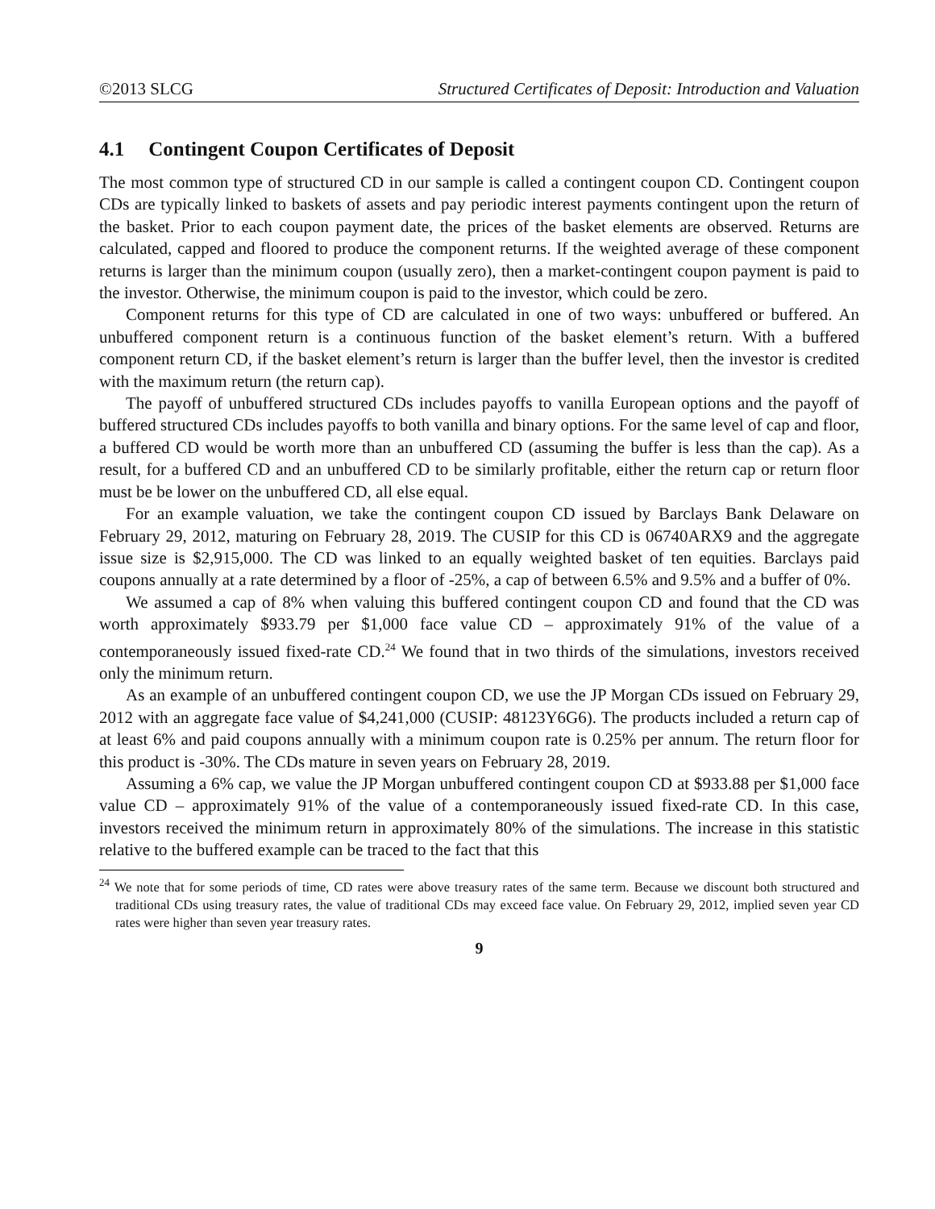©2013 SLCG Structured Certificates of Deposit: Introduction and Valuation
4.1 Contingent Coupon Certificates of Deposit
The most common type of structured CD in our sample is called a contingent coupon CD. Contingent coupon CDs are typically linked to baskets of assets and pay periodic interest payments contingent upon the return of the basket. Prior to each coupon payment date, the prices of the basket elements are observed. Returns are calculated, capped and floored to produce the component returns. If the weighted average of these component returns is larger than the minimum coupon (usually zero), then a market-contingent coupon payment is paid to the investor. Otherwise, the minimum coupon is paid to the investor, which could be zero.
Component returns for this type of CD are calculated in one of two ways: unbuffered or buffered. An unbuffered component return is a continuous function of the basket element’s return. With a buffered component return CD, if the basket element’s return is larger than the buffer level, then the investor is credited with the maximum return (the return cap).
The payoff of unbuffered structured CDs includes payoffs to vanilla European options and the payoff of buffered structured CDs includes payoffs to both vanilla and binary options. For the same level of cap and floor, a buffered CD would be worth more than an unbuffered CD (assuming the buffer is less than the cap). As a result, for a buffered CD and an unbuffered CD to be similarly profitable, either the return cap or return floor must be be lower on the unbuffered CD, all else equal.
For an example valuation, we take the contingent coupon CD issued by Barclays Bank Delaware on February 29, 2012, maturing on February 28, 2019. The CUSIP for this CD is 06740ARX9 and the aggregate issue size is $2,915,000. The CD was linked to an equally weighted basket of ten equities. Barclays paid coupons annually at a rate determined by a floor of -25%, a cap of between 6.5% and 9.5% and a buffer of 0%.
We assumed a cap of 8% when valuing this buffered contingent coupon CD and found that the CD was worth approximately $933.79 per $1,000 face value CD – approximately 91% of the value of a contemporaneously issued fixed-rate CD.<sup>24</sup> We found that in two thirds of the simulations, investors received only the minimum return.
As an example of an unbuffered contingent coupon CD, we use the JP Morgan CDs issued on February 29, 2012 with an aggregate face value of $4,241,000 (CUSIP: 48123Y6G6). The products included a return cap of at least 6% and paid coupons annually with a minimum coupon rate is 0.25% per annum. The return floor for this product is -30%. The CDs mature in seven years on February 28, 2019.
Assuming a 6% cap, we value the JP Morgan unbuffered contingent coupon CD at $933.88 per $1,000 face value CD – approximately 91% of the value of a contemporaneously issued fixed-rate CD. In this case, investors received the minimum return in approximately 80% of the simulations. The increase in this statistic relative to the buffered example can be traced to the fact that this
<sup>24</sup> We note that for some periods of time, CD rates were above treasury rates of the same term. Because we discount both structured and traditional CDs using treasury rates, the value of traditional CDs may exceed face value. On February 29, 2012, implied seven year CD rates were higher than seven year treasury rates.
9